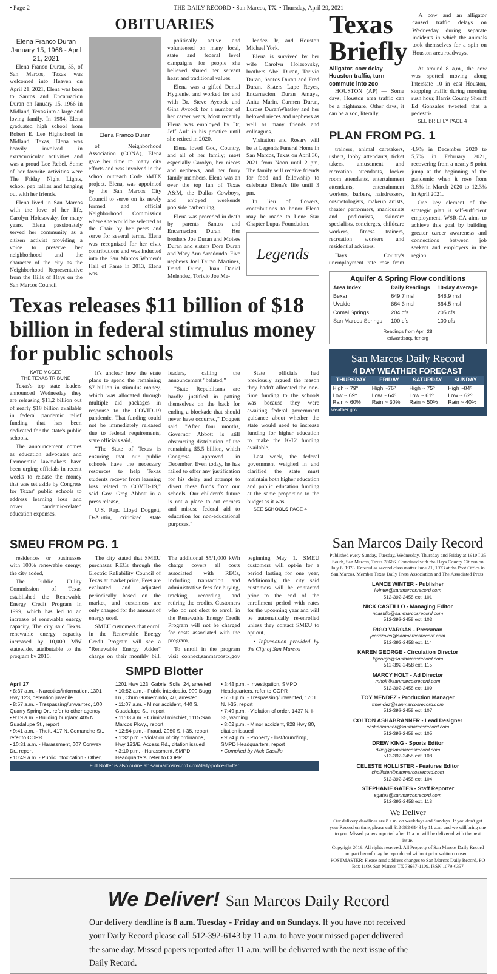• Page 2 THE DAILY RECORD • San Marcos, TX. • Thursday, April 29, 2021
OBITUARIES
Elena Franco Duran
January 15, 1966 - April 21, 2021
Elena Franco Duran, 55, of San Marcos, Texas was welcomed into Heaven on April 21, 2021. Elena was born to Santos and Encarnacion Duran on January 15, 1966 in Midland, Texas into a large and loving family. In 1984, Elena graduated high school from Robert E. Lee Highschool in Midland, Texas. Elena was heavily involved in extracurricular activities and was a proud Lee Rebel. Some of her favorite activities were The Friday Night Lights, school pep rallies and hanging out with her friends.
Elena lived in San Marcos with the love of her life, Carolyn Holesovsky, for many years. Elena passionately served her community as a citizen activist providing a voice to preserve her neighborhood and the character of the city as the Neighborhood Representative from the Hills of Hays on the San Marcos Council
Elena Franco Duran
of Neighborhood Association (CONA). Elena gave her time to many city efforts and was involved in the school outreach Code SMTX project. Elena, was appointed by the San Marcos City Council to serve on its newly formed and official Neighborhood Commission where she would be selected as the Chair by her peers and serve for several terms. Elena was recognized for her civic contributions and was inducted into the San Marcos Women's Hall of Fame in 2013. Elena was
politically active and volunteered on many local, state and federal level campaigns for people she believed shared her servant heart and traditional values.
Elena was a gifted Dental Hygienist and worked for and with Dr. Steve Aycock and Gina Aycock for a number of her career years. Most recently Elena was employed by Dr. Jeff Ault in his practice until she retired in 2020.
Elena loved God, Country, and all of her family; most especially Carolyn, her nieces and nephews, and her furry family members. Elena was an over the top fan of Texas A&M, the Dallas Cowboys, and enjoyed weekends poolside barbecuing.
Elena was preceded in death by parents Santos and Encarnacion Duran. Her brothers Joe Duran and Moises Duran and sisters Dora Duran and Mary Ann Arredondo. Five nephews Joel Duran Martinez, Dondi Duran, Juan Daniel Melendez, Torivio Joe Me-
lendez Jr. and Houston Michael York.
Elena is survived by her wife Carolyn Holesovsky, brothers Abel Duran, Torivio Duran, Santos Duran and Fred Duran. Sisters Lupe Reyes, Encarnacion Duran Amaya, Anita Marin, Carmen Duran, Lurdes DuranWhatley and her beloved nieces and nephews as well as many friends and colleagues.
Visitation and Rosary will be at Legends Funeral Home in San Marcos, Texas on April 30, 2021 from Noon until 2 pm. The family will receive friends for food and fellowship to celebrate Elena's life until 3 pm.
In lieu of flowers, contributions to honor Elena may be made to Lone Star Chapter Lupus Foundation.
Legends
Texas releases $11 billion of $18 billion in federal stimulus money for public schools
KATE MCGEE
THE TEXAS TRIBUNE
Texas's top state leaders announced Wednesday they are releasing $11.2 billion out of nearly $18 billion available in federal pandemic relief funding that has been dedicated for the state's public schools.
The announcement comes as education advocates and Democratic lawmakers have been urging officials in recent weeks to release the money that was set aside by Congress for Texas' public schools to address learning loss and cover pandemic-related education expenses.
It's unclear how the state plans to spend the remaining $7 billion in stimulus money, which was allocated through multiple aid packages in response to the COVID-19 pandemic. That funding could not be immediately released due to federal requirements, state officials said.
"The State of Texas is ensuring that our public schools have the necessary resources to help Texas students recover from learning loss related to COVID-19," said Gov. Greg Abbott in a press release.
U.S. Rep. Lloyd Doggett, D-Austin, criticized state leaders, calling the announcement "belated."
"State Republicans are hardly justified in patting themselves on the back for ending a blockade that should never have occurred," Doggett said. "After four months, Governor Abbott is still obstructing distribution of the remaining $5.5 billion, which Congress approved in December. Even today, he has failed to offer any justification for his delay and attempt to divert these funds from our schools. Our children's future is not a place to cut corners and misuse federal aid to education for non-educational purposes."
State officials had previously argued the reason they hadn't allocated the one-time funding to the schools was because they were awaiting federal government guidance about whether the state would need to increase funding for higher education to make the K-12 funding available.
Last week, the federal government weighed in and clarified the state must maintain both higher education and public education funding at the same proportion to the budget as it was
SEE SCHOOLS PAGE 4
Texas Briefly
A cow and an alligator caused traffic delays on Wednesday during separate incidents in which the animals took themselves for a spin on Houston area roadways.
Alligator, cow delay Houston traffic, turn commute into zoo
HOUSTON (AP) — Some days, Houston area traffic can be a nightmare. Other days, it can be a zoo, literally.
At around 8 a.m., the cow was spotted moving along Interstate 10 in east Houston, stopping traffic during morning rush hour. Harris County Sheriff Ed Gonzalez tweeted that a pedestri-
SEE BRIEFLY PAGE 4
PLAN FROM PG. 1
trainers, animal caretakers, ushers, lobby attendants, ticket takers, amusement and recreation attendants, locker room attendants, entertainment attendants, entertainment workers, barbers, hairdressers, cosmetologists, makeup artists, theater performers, manicurists and pedicurists, skincare specialists, concierges, childcare workers, fitness trainers, recreation workers and residential advisors.
Hays County's unemployment rate rose from 4.9% in December 2020 to 5.7% in February 2021, recovering from a nearly 9 point jump at the beginning of the pandemic when it rose from 3.8% in March 2020 to 12.3% in April 2021.
One key element of the strategic plan is self-sufficient employment. WSR-CA aims to achieve this goal by building greater career awareness and connections between job seekers and employers in the region.
Aquifer & Spring Flow conditions
| Area Index | Daily Readings | 10-day Average |
| --- | --- | --- |
| Bexar | 649.7 msl | 648.9 msl |
| Uvalde | 864.3 msl | 864.5 msl |
| Comal Springs | 204 cfs | 205 cfs |
| San Marcos Springs | 100 cfs | 100 cfs |
Readings from April 28
edwardsaquifer.org
San Marcos Daily Record
4 DAY WEATHER FORECAST
| THURSDAY | FRIDAY | SATURDAY | SUNDAY |
| --- | --- | --- | --- |
| High ~ 79º Low ~ 69º Rain ~ 60% | High ~76º Low ~ 64º Rain ~ 30% | High ~ 75º Low ~ 61º Rain ~ 50% | High ~84º Low ~ 62º Rain ~ 40% |
weather.gov
SMEU FROM PG. 1
residences or businesses with 100% renewable energy, the city added.
The Public Utility Commission of Texas established the Renewable Energy Credit Program in 1999, which has led to an increase of renewable energy capacity. The city said Texas' renewable energy capacity increased by 10,000 MW statewide, attributable to the program by 2010.
The city stated that SMEU purchases RECs through the Electric Reliability Council of Texas at market price. Fees are evaluated and adjusted periodically based on the market, and customers are only charged for the amount of energy used.
SMEU customers that enroll in the Renewable Energy Credit Program will see a "Renewable Energy Adder" charge on their monthly bill. The additional $5/1,000 kWh charge covers all costs associated with RECs, including transaction and administrative fees for buying, tracking, recording, and retiring the credits. Customers who do not elect to enroll in the Renewable Energy Credit Program will not be charged for costs associated with the program.
To enroll in the program visit connect.sanmarcostx.gov beginning May 1. SMEU customers will opt-in for a period lasting for one year. Additionally, the city said customers will be contacted prior to the end of the enrollment period with rates for the upcoming year and will be automatically re-enrolled unless they contact SMEU to opt out.
• Information provided by the City of San Marcos
SMPD Blotter
April 27
• 8:37 a.m. - Narcotics/information, 1301 Hwy 123, detention juvenile
• 8:57 a.m. - Trespassing/unwanted, 100 Quarry Spring Dr., refer to other agency
• 9:19 a.m. - Building burglary, 405 N. Guadalupe St., report
• 9:41 a.m. - Theft, 417 N. Comanche St., refer to COPR
• 10:31 a.m. - Harassment, 607 Conway Dr., report
• 10:49 a.m. - Public intoxication - Other, 1201 Hwy 123, Gabriel Solis, 24, arrested
• 10:52 a.m. - Public intoxicatio, 900 Bugg Ln., Chun Gumercindo, 40, arrested
• 11:07 a.m. - Minor accident, 440 S. Guadalupe St., report
• 11:08 a.m. - Criminal mischief, 1115 San Marcos Pkwy., report
• 12:54 p.m. - Fraud, 2050 S. I-35, report
• 1:32 p.m. - Violation of city ordinance, Hwy 123/E. Access Rd., citation issued
• 3:10 p.m. - Harassment, SMPD Headquarters, refer to COPR
• 3:48 p.m. - Investigation, SMPD Headquarters, refer to COPR
• 5:51 p.m. - Trespassing/unwanted, 1701 N. I-35, report
• 7:49 p.m. - Violation of order, 1437 N. I-35, warning
• 8:02 p.m. - Minor accident, 928 Hwy 80, citation issued
• 9:24 p.m. - Property - lost/found/imp, SMPD Headquarters, report
• Compiled by Nick Castillo
Full Blotter is also online at: sanmarcosrecord.com/daily-police-blotter
San Marcos Daily Record
Published every Sunday, Tuesday, Wednesday, Thursday and Friday at 1910 I 35 South, San Marcos, Texas 78666. Combined with the Hays County Citizen on July 6, 1978. Entered as second class matter June 21, 1973 at the Post Office in San Marcos. Member Texas Daily Press Association and The Associated Press.
LANCE WINTER - Publisher
lwinter@sanmarcosrecord.com
512-392-2458 ext. 101
NICK CASTILLO - Managing Editor
ncastillo@sanmarcosrecord.com
512-392-2458 ext. 103
RIGO VARGAS - Pressman
jcarrizales@sanmarcosrecord.com
512-392-2458 ext. 114
KAREN GEORGE - Circulation Director
kgeorge@sanmarcosrecord.com
512-392-2458 ext. 115
MARCY HOLT - Ad Director
mholt@sanmarcosrecord.com
512-392-2458 ext. 109
TOY MENDEZ - Production Manager
tmendez@sanmarcosrecord.com
512-392-2458 ext. 107
COLTON ASHABRANNER - Lead Designer
cashabranner@sanmarcosrecord.com
512-392-2458 ext. 105
DREW KING - Sports Editor
dking@sanmarcosrecord.com
512-392-2458 ext. 108
CELESTE HOLLISTER - Features Editor
chollister@sanmarcosrecord.com
512-392-2458 ext. 104
STEPHANIE GATES - Staff Reporter
sgates@sanmarcosrecord.com
512-392-2458 ext. 113
We Deliver
Our delivery deadlines are 8 a.m. on weekdays and Sundays. If you don't get your Record on time, please call 512-392-6143 by 11 a.m. and we will bring one to you. Missed papers reported after 11 a.m. will be delivered with the next issue.
Copyright 2019. All rights reserved. All Property of San Marcos Daily Record no part hereof may be reproduced without prior written consent.
POSTMASTER: Please send address changes to San Marcos Daily Record, PO Box 1109, San Marcos TX 78667-1109. ISSN 1079-0357
We Deliver! San Marcos Daily Record
Our delivery deadline is 8 a.m. Tuesday - Friday and on Sundays. If you have not received your Daily Record please call 512-392-6143 by 11 a.m. to have your missed paper delivered the same day. Missed papers reported after 11 a.m. will be delivered with the next issue of the Daily Record.